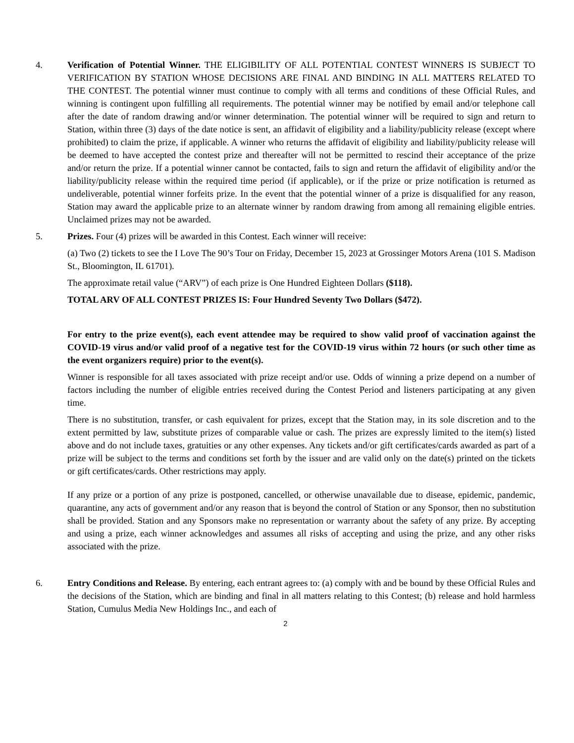4. Verification of Potential Winner. THE ELIGIBILITY OF ALL POTENTIAL CONTEST WINNERS IS SUBJECT TO VERIFICATION BY STATION WHOSE DECISIONS ARE FINAL AND BINDING IN ALL MATTERS RELATED TO THE CONTEST. The potential winner must continue to comply with all terms and conditions of these Official Rules, and winning is contingent upon fulfilling all requirements. The potential winner may be notified by email and/or telephone call after the date of random drawing and/or winner determination. The potential winner will be required to sign and return to Station, within three (3) days of the date notice is sent, an affidavit of eligibility and a liability/publicity release (except where prohibited) to claim the prize, if applicable. A winner who returns the affidavit of eligibility and liability/publicity release will be deemed to have accepted the contest prize and thereafter will not be permitted to rescind their acceptance of the prize and/or return the prize. If a potential winner cannot be contacted, fails to sign and return the affidavit of eligibility and/or the liability/publicity release within the required time period (if applicable), or if the prize or prize notification is returned as undeliverable, potential winner forfeits prize. In the event that the potential winner of a prize is disqualified for any reason, Station may award the applicable prize to an alternate winner by random drawing from among all remaining eligible entries. Unclaimed prizes may not be awarded.
5. Prizes. Four (4) prizes will be awarded in this Contest. Each winner will receive:
(a) Two (2) tickets to see the I Love The 90’s Tour on Friday, December 15, 2023 at Grossinger Motors Arena (101 S. Madison St., Bloomington, IL 61701).
The approximate retail value (“ARV”) of each prize is One Hundred Eighteen Dollars ($118).
TOTAL ARV OF ALL CONTEST PRIZES IS: Four Hundred Seventy Two Dollars ($472).
For entry to the prize event(s), each event attendee may be required to show valid proof of vaccination against the COVID-19 virus and/or valid proof of a negative test for the COVID-19 virus within 72 hours (or such other time as the event organizers require) prior to the event(s).
Winner is responsible for all taxes associated with prize receipt and/or use. Odds of winning a prize depend on a number of factors including the number of eligible entries received during the Contest Period and listeners participating at any given time.
There is no substitution, transfer, or cash equivalent for prizes, except that the Station may, in its sole discretion and to the extent permitted by law, substitute prizes of comparable value or cash. The prizes are expressly limited to the item(s) listed above and do not include taxes, gratuities or any other expenses. Any tickets and/or gift certificates/cards awarded as part of a prize will be subject to the terms and conditions set forth by the issuer and are valid only on the date(s) printed on the tickets or gift certificates/cards. Other restrictions may apply.
If any prize or a portion of any prize is postponed, cancelled, or otherwise unavailable due to disease, epidemic, pandemic, quarantine, any acts of government and/or any reason that is beyond the control of Station or any Sponsor, then no substitution shall be provided. Station and any Sponsors make no representation or warranty about the safety of any prize. By accepting and using a prize, each winner acknowledges and assumes all risks of accepting and using the prize, and any other risks associated with the prize.
6. Entry Conditions and Release. By entering, each entrant agrees to: (a) comply with and be bound by these Official Rules and the decisions of the Station, which are binding and final in all matters relating to this Contest; (b) release and hold harmless Station, Cumulus Media New Holdings Inc., and each of
2